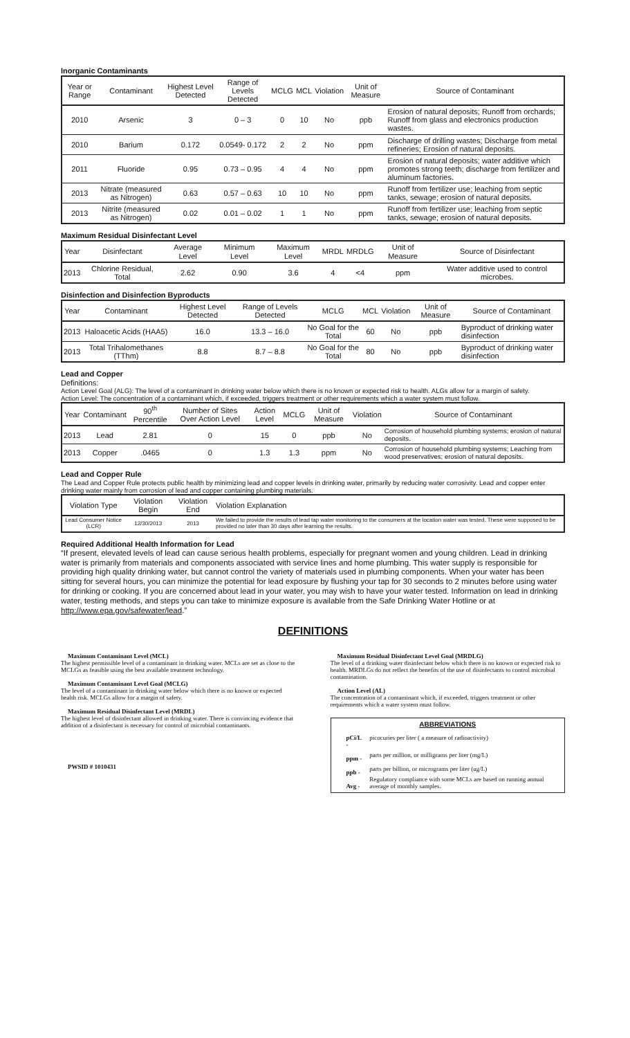Inorganic Contaminants
| Year or Range | Contaminant | Highest Level Detected | Range of Levels Detected | MCLG | MCL | Violation | Unit of Measure | Source of Contaminant |
| --- | --- | --- | --- | --- | --- | --- | --- | --- |
| 2010 | Arsenic | 3 | 0 – 3 | 0 | 10 | No | ppb | Erosion of natural deposits; Runoff from orchards; Runoff from glass and electronics production wastes. |
| 2010 | Barium | 0.172 | 0.0549- 0.172 | 2 | 2 | No | ppm | Discharge of drilling wastes; Discharge from metal refineries; Erosion of natural deposits. |
| 2011 | Fluoride | 0.95 | 0.73 – 0.95 | 4 | 4 | No | ppm | Erosion of natural deposits; water additive which promotes strong teeth; discharge from fertilizer and aluminum factories. |
| 2013 | Nitrate (measured as Nitrogen) | 0.63 | 0.57 – 0.63 | 10 | 10 | No | ppm | Runoff from fertilizer use; leaching from septic tanks, sewage; erosion of natural deposits. |
| 2013 | Nitrite (measured as Nitrogen) | 0.02 | 0.01 – 0.02 | 1 | 1 | No | ppm | Runoff from fertilizer use; leaching from septic tanks, sewage; erosion of natural deposits. |
Maximum Residual Disinfectant Level
| Year | Disinfectant | Average Level | Minimum Level | Maximum Level | MRDL | MRDLG | Unit of Measure | Source of Disinfectant |
| --- | --- | --- | --- | --- | --- | --- | --- | --- |
| 2013 | Chlorine Residual, Total | 2.62 | 0.90 | 3.6 | 4 | <4 | ppm | Water additive used to control microbes. |
Disinfection and Disinfection Byproducts
| Year | Contaminant | Highest Level Detected | Range of Levels Detected | MCLG | MCL | Violation | Unit of Measure | Source of Contaminant |
| --- | --- | --- | --- | --- | --- | --- | --- | --- |
| 2013 | Haloacetic Acids (HAA5) | 16.0 | 13.3 – 16.0 | No Goal for the Total | 60 | No | ppb | Byproduct of drinking water disinfection |
| 2013 | Total Trihalomethanes (TThm) | 8.8 | 8.7 – 8.8 | No Goal for the Total | 80 | No | ppb | Byproduct of drinking water disinfection |
Lead and Copper
Definitions:
Action Level Goal (ALG): The level of a contaminant in drinking water below which there is no known or expected risk to health. ALGs allow for a margin of safety.
Action Level: The concentration of a contaminant which, if exceeded, triggers treatment or other requirements which a water system must follow.
| Year | Contaminant | 90<sup>th</sup> Percentile | Number of Sites Over Action Level | Action Level | MCLG | Unit of Measure | Violation | Source of Contaminant |
| --- | --- | --- | --- | --- | --- | --- | --- | --- |
| 2013 | Lead | 2.81 | 0 | 15 | 0 | ppb | No | Corrosion of household plumbing systems; erosion of natural deposits. |
| 2013 | Copper | .0465 | 0 | 1.3 | 1.3 | ppm | No | Corrosion of household plumbing systems; Leaching from wood preservatives; erosion of natural deposits. |
Lead and Copper Rule
The Lead and Copper Rule protects public health by minimizing lead and copper levels in drinking water, primarily by reducing water corrosivity. Lead and copper enter drinking water mainly from corrosion of lead and copper containing plumbing materials.
| Violation Type | Violation Begin | Violation End | Violation Explanation |
| --- | --- | --- | --- |
| Lead Consumer Notice (LCR) | 12/30/2013 | 2013 | We failed to provide the results of lead tap water monitoring to the consumers at the location water was tested. These were supposed to be provided no later than 30 days after learning the results. |
Required Additional Health Information for Lead
“If present, elevated levels of lead can cause serious health problems, especially for pregnant women and young children. Lead in drinking water is primarily from materials and components associated with service lines and home plumbing. This water supply is responsible for providing high quality drinking water, but cannot control the variety of materials used in plumbing components. When your water has been sitting for several hours, you can minimize the potential for lead exposure by flushing your tap for 30 seconds to 2 minutes before using water for drinking or cooking. If you are concerned about lead in your water, you may wish to have your water tested. Information on lead in drinking water, testing methods, and steps you can take to minimize exposure is available from the Safe Drinking Water Hotline or at http://www.epa.gov/safewater/lead.”
DEFINITIONS
Maximum Contaminant Level (MCL)
The highest permissible level of a contaminant in drinking water. MCLs are set as close to the MCLGs as feasible using the best available treatment technology.
Maximum Contaminant Level Goal (MCLG)
The level of a contaminant in drinking water below which there is no known or expected health risk. MCLGs allow for a margin of safety.
Maximum Residual Disinfectant Level (MRDL)
The highest level of disinfectant allowed in drinking water. There is convincing evidence that addition of a disinfectant is necessary for control of microbial contaminants.
PWSID # 1010431
Maximum Residual Disinfectant Level Goal (MRDLG)
The level of a drinking water disinfectant below which there is no known or expected risk to health. MRDLGs do not reflect the benefits of the use of disinfectants to control microbial contamination.
Action Level (AL)
The concentration of a contaminant which, if exceeded, triggers treatment or other requirements which a water system must follow.
ABBREVIATIONS
| pCi/L - | picocuries per liter ( a measure of radioactivity) |
| ppm - | parts per million, or milligrams per liter (mg/L) |
| ppb - | parts per billion, or micrograms per liter (ug/L) |
| Avg - | Regulatory compliance with some MCLs are based on running annual average of monthly samples. |